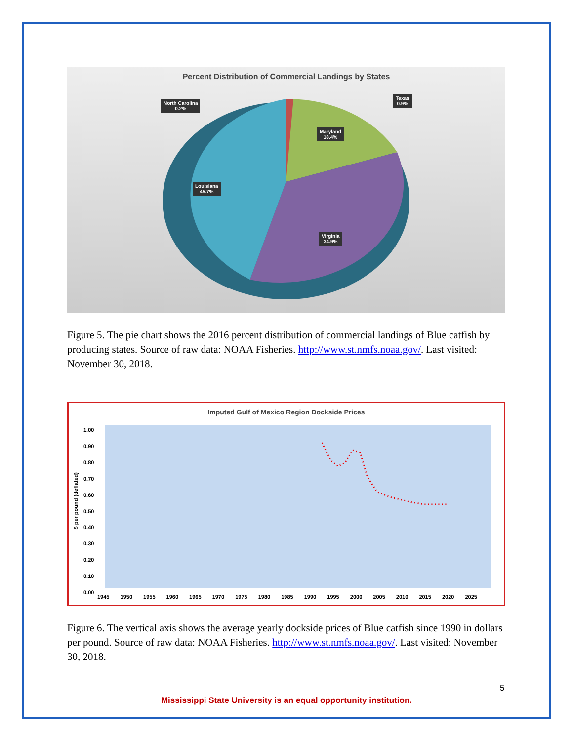Percent Distribution of Commercial Landings by States
North Carolina
0.2%
Texas
0.9%
Maryland
18.4%
Louisiana
45.7%
Virginia
34.9%
Figure 5. The pie chart shows the 2016 percent distribution of commercial landings of Blue catfish by producing states. Source of raw data: NOAA Fisheries. http://www.st.nmfs.noaa.gov/. Last visited: November 30, 2018.
Imputed Gulf of Mexico Region Dockside Prices
$ per pound (deflated)
1.00
0.90
0.80
0.70
0.60
0.50
0.40
0.30
0.20
0.10
0.00
1945 1950 1955 1960 1965 1970 1975 1980 1985 1990 1995 2000 2005 2010 2015 2020 2025
Figure 6. The vertical axis shows the average yearly dockside prices of Blue catfish since 1990 in dollars per pound. Source of raw data: NOAA Fisheries. http://www.st.nmfs.noaa.gov/. Last visited: November 30, 2018.
5
Mississippi State University is an equal opportunity institution.